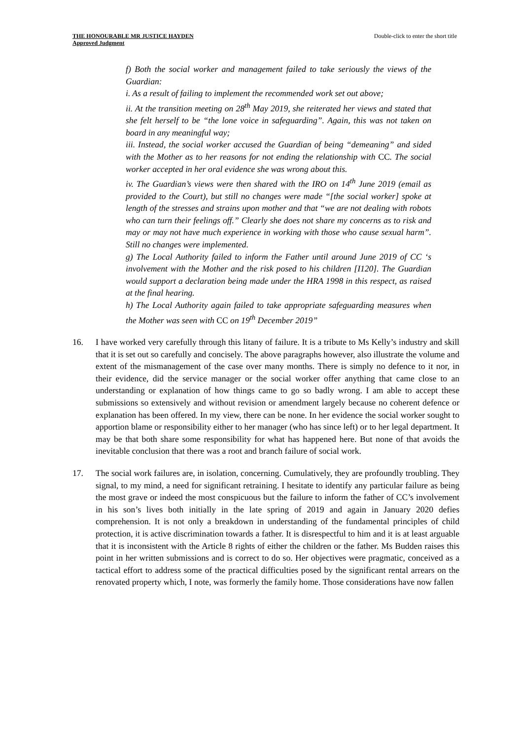THE HONOURABLE MR JUSTICE HAYDEN
Approved Judgment
Double-click to enter the short title
f) Both the social worker and management failed to take seriously the views of the Guardian:
i. As a result of failing to implement the recommended work set out above;
ii. At the transition meeting on 28<sup>th</sup> May 2019, she reiterated her views and stated that she felt herself to be “the lone voice in safeguarding”. Again, this was not taken on board in any meaningful way;
iii. Instead, the social worker accused the Guardian of being “demeaning” and sided with the Mother as to her reasons for not ending the relationship with CC. The social worker accepted in her oral evidence she was wrong about this.
iv. The Guardian’s views were then shared with the IRO on 14<sup>th</sup> June 2019 (email as provided to the Court), but still no changes were made “[the social worker] spoke at length of the stresses and strains upon mother and that “we are not dealing with robots who can turn their feelings off.” Clearly she does not share my concerns as to risk and may or may not have much experience in working with those who cause sexual harm”. Still no changes were implemented.
g) The Local Authority failed to inform the Father until around June 2019 of CC ‘s involvement with the Mother and the risk posed to his children [I120]. The Guardian would support a declaration being made under the HRA 1998 in this respect, as raised at the final hearing.
h) The Local Authority again failed to take appropriate safeguarding measures when the Mother was seen with CC on 19<sup>th</sup> December 2019”
16. I have worked very carefully through this litany of failure. It is a tribute to Ms Kelly’s industry and skill that it is set out so carefully and concisely. The above paragraphs however, also illustrate the volume and extent of the mismanagement of the case over many months. There is simply no defence to it nor, in their evidence, did the service manager or the social worker offer anything that came close to an understanding or explanation of how things came to go so badly wrong. I am able to accept these submissions so extensively and without revision or amendment largely because no coherent defence or explanation has been offered. In my view, there can be none. In her evidence the social worker sought to apportion blame or responsibility either to her manager (who has since left) or to her legal department. It may be that both share some responsibility for what has happened here. But none of that avoids the inevitable conclusion that there was a root and branch failure of social work.
17. The social work failures are, in isolation, concerning. Cumulatively, they are profoundly troubling. They signal, to my mind, a need for significant retraining. I hesitate to identify any particular failure as being the most grave or indeed the most conspicuous but the failure to inform the father of CC’s involvement in his son’s lives both initially in the late spring of 2019 and again in January 2020 defies comprehension. It is not only a breakdown in understanding of the fundamental principles of child protection, it is active discrimination towards a father. It is disrespectful to him and it is at least arguable that it is inconsistent with the Article 8 rights of either the children or the father. Ms Budden raises this point in her written submissions and is correct to do so. Her objectives were pragmatic, conceived as a tactical effort to address some of the practical difficulties posed by the significant rental arrears on the renovated property which, I note, was formerly the family home. Those considerations have now fallen